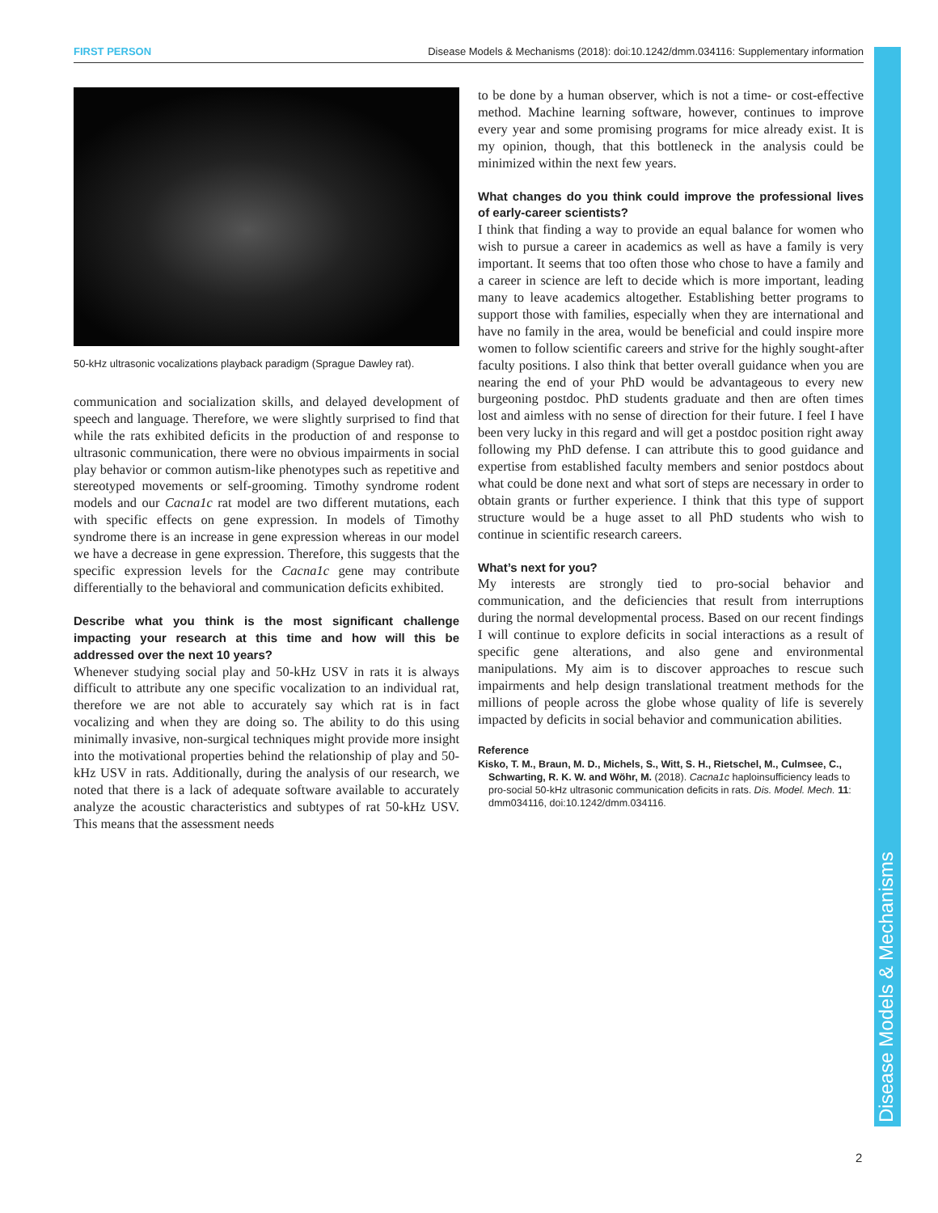FIRST PERSON Disease Models & Mechanisms (2018): doi:10.1242/dmm.034116: Supplementary information
Disease Models & Mechanisms
50-kHz ultrasonic vocalizations playback paradigm (Sprague Dawley rat).
communication and socialization skills, and delayed development of speech and language. Therefore, we were slightly surprised to find that while the rats exhibited deficits in the production of and response to ultrasonic communication, there were no obvious impairments in social play behavior or common autism-like phenotypes such as repetitive and stereotyped movements or self-grooming. Timothy syndrome rodent models and our Cacna1c rat model are two different mutations, each with specific effects on gene expression. In models of Timothy syndrome there is an increase in gene expression whereas in our model we have a decrease in gene expression. Therefore, this suggests that the specific expression levels for the Cacna1c gene may contribute differentially to the behavioral and communication deficits exhibited.
Describe what you think is the most significant challenge impacting your research at this time and how will this be addressed over the next 10 years?
Whenever studying social play and 50-kHz USV in rats it is always difficult to attribute any one specific vocalization to an individual rat, therefore we are not able to accurately say which rat is in fact vocalizing and when they are doing so. The ability to do this using minimally invasive, non-surgical techniques might provide more insight into the motivational properties behind the relationship of play and 50-kHz USV in rats. Additionally, during the analysis of our research, we noted that there is a lack of adequate software available to accurately analyze the acoustic characteristics and subtypes of rat 50-kHz USV. This means that the assessment needs
to be done by a human observer, which is not a time- or cost-effective method. Machine learning software, however, continues to improve every year and some promising programs for mice already exist. It is my opinion, though, that this bottleneck in the analysis could be minimized within the next few years.
What changes do you think could improve the professional lives of early-career scientists?
I think that finding a way to provide an equal balance for women who wish to pursue a career in academics as well as have a family is very important. It seems that too often those who chose to have a family and a career in science are left to decide which is more important, leading many to leave academics altogether. Establishing better programs to support those with families, especially when they are international and have no family in the area, would be beneficial and could inspire more women to follow scientific careers and strive for the highly sought-after faculty positions. I also think that better overall guidance when you are nearing the end of your PhD would be advantageous to every new burgeoning postdoc. PhD students graduate and then are often times lost and aimless with no sense of direction for their future. I feel I have been very lucky in this regard and will get a postdoc position right away following my PhD defense. I can attribute this to good guidance and expertise from established faculty members and senior postdocs about what could be done next and what sort of steps are necessary in order to obtain grants or further experience. I think that this type of support structure would be a huge asset to all PhD students who wish to continue in scientific research careers.
What’s next for you?
My interests are strongly tied to pro-social behavior and communication, and the deficiencies that result from interruptions during the normal developmental process. Based on our recent findings I will continue to explore deficits in social interactions as a result of specific gene alterations, and also gene and environmental manipulations. My aim is to discover approaches to rescue such impairments and help design translational treatment methods for the millions of people across the globe whose quality of life is severely impacted by deficits in social behavior and communication abilities.
Reference
Kisko, T. M., Braun, M. D., Michels, S., Witt, S. H., Rietschel, M., Culmsee, C., Schwarting, R. K. W. and Wöhr, M. (2018). Cacna1c haploinsufficiency leads to pro-social 50-kHz ultrasonic communication deficits in rats. Dis. Model. Mech. 11: dmm034116, doi:10.1242/dmm.034116.
2